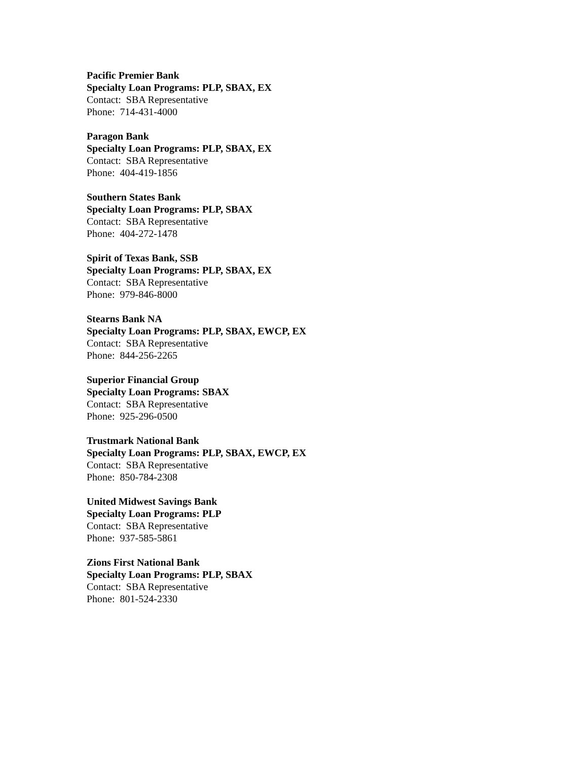Pacific Premier Bank
Specialty Loan Programs: PLP, SBAX, EX
Contact: SBA Representative
Phone: 714-431-4000
Paragon Bank
Specialty Loan Programs: PLP, SBAX, EX
Contact: SBA Representative
Phone: 404-419-1856
Southern States Bank
Specialty Loan Programs: PLP, SBAX
Contact: SBA Representative
Phone: 404-272-1478
Spirit of Texas Bank, SSB
Specialty Loan Programs: PLP, SBAX, EX
Contact: SBA Representative
Phone: 979-846-8000
Stearns Bank NA
Specialty Loan Programs: PLP, SBAX, EWCP, EX
Contact: SBA Representative
Phone: 844-256-2265
Superior Financial Group
Specialty Loan Programs: SBAX
Contact: SBA Representative
Phone: 925-296-0500
Trustmark National Bank
Specialty Loan Programs: PLP, SBAX, EWCP, EX
Contact: SBA Representative
Phone: 850-784-2308
United Midwest Savings Bank
Specialty Loan Programs: PLP
Contact: SBA Representative
Phone: 937-585-5861
Zions First National Bank
Specialty Loan Programs: PLP, SBAX
Contact: SBA Representative
Phone: 801-524-2330